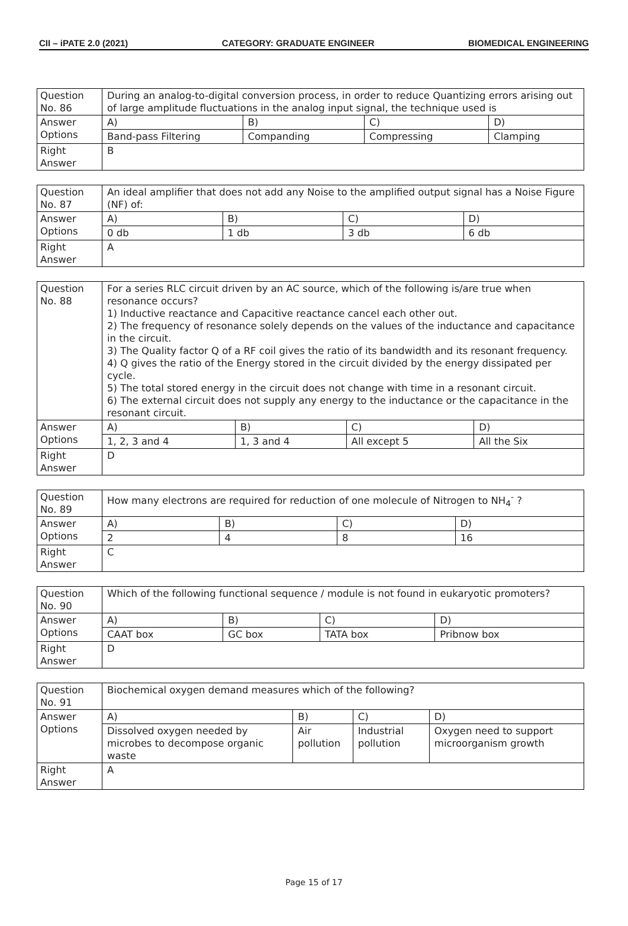CII – iPATE 2.0 (2021) CATEGORY: GRADUATE ENGINEER BIOMEDICAL ENGINEERING
| Question No. 86 | During an analog-to-digital conversion process, in order to reduce Quantizing errors arising out of large amplitude fluctuations in the analog input signal, the technique used is | | | |
| Answer Options | A) | B) | C) | D) |
| | Band-pass Filtering | Companding | Compressing | Clamping |
| Right Answer | B | | | |
| Question No. 87 | An ideal amplifier that does not add any Noise to the amplified output signal has a Noise Figure (NF) of: | | | |
| Answer Options | A) | B) | C) | D) |
| | 0 db | 1 db | 3 db | 6 db |
| Right Answer | A | | | |
| Question No. 88 | For a series RLC circuit driven by an AC source, which of the following is/are true when resonance occurs? 1) Inductive reactance and Capacitive reactance cancel each other out. 2) The frequency of resonance solely depends on the values of the inductance and capacitance in the circuit. 3) The Quality factor Q of a RF coil gives the ratio of its bandwidth and its resonant frequency. 4) Q gives the ratio of the Energy stored in the circuit divided by the energy dissipated per cycle. 5) The total stored energy in the circuit does not change with time in a resonant circuit. 6) The external circuit does not supply any energy to the inductance or the capacitance in the resonant circuit. | | | |
| Answer Options | A) | B) | C) | D) |
| | 1, 2, 3 and 4 | 1, 3 and 4 | All except 5 | All the Six |
| Right Answer | D | | | |
| Question No. 89 | How many electrons are required for reduction of one molecule of Nitrogen to NH<sub>4</sub><sup>-</sup> ? | | | |
| Answer Options | A) | B) | C) | D) |
| | 2 | 4 | 8 | 16 |
| Right Answer | C | | | |
| Question No. 90 | Which of the following functional sequence / module is not found in eukaryotic promoters? | | | |
| Answer Options | A) | B) | C) | D) |
| | CAAT box | GC box | TATA box | Pribnow box |
| Right Answer | D | | | |
| Question No. 91 | Biochemical oxygen demand measures which of the following? | | | |
| Answer Options | A) | B) | C) | D) |
| | Dissolved oxygen needed by microbes to decompose organic waste | Air pollution | Industrial pollution | Oxygen need to support microorganism growth |
| Right Answer | A | | | |
Page 15 of 17